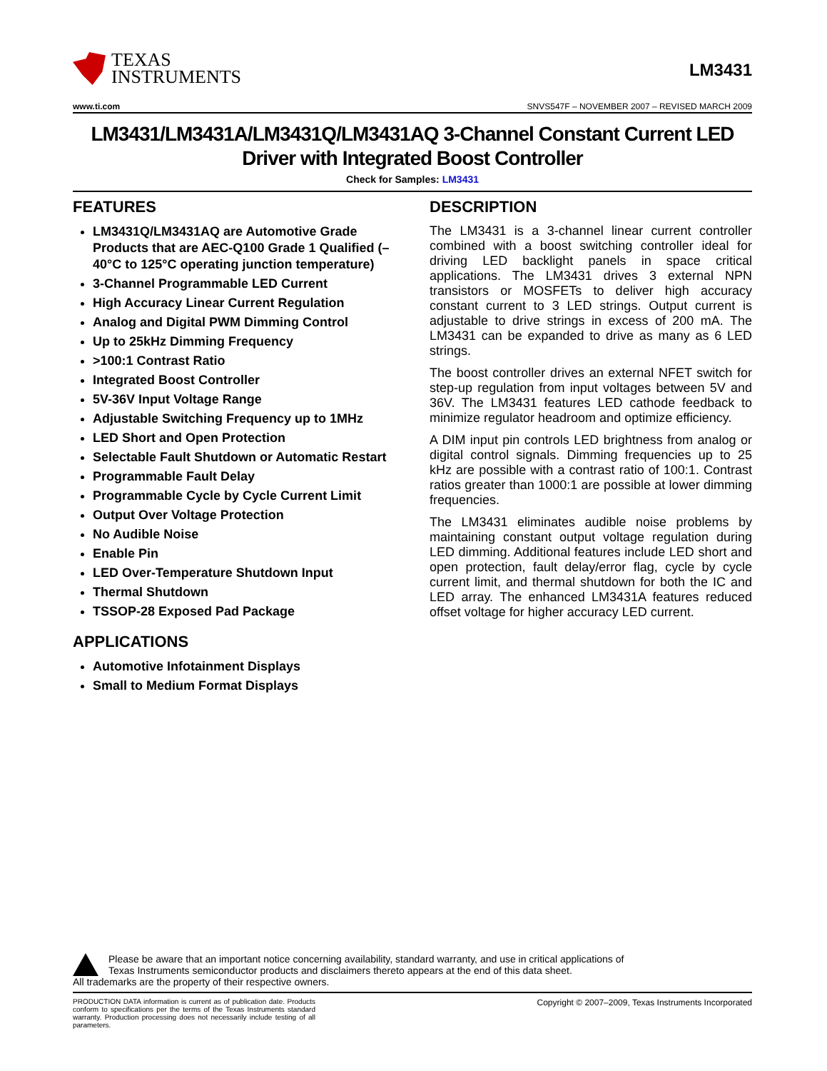TEXAS
INSTRUMENTS
LM3431
www.ti.com SNVS547F – NOVEMBER 2007 – REVISED MARCH 2009
LM3431/LM3431A/LM3431Q/LM3431AQ 3-Channel Constant Current LED Driver with Integrated Boost Controller
Check for Samples: LM3431
FEATURES
LM3431Q/LM3431AQ are Automotive Grade Products that are AEC-Q100 Grade 1 Qualified (–40°C to 125°C operating junction temperature)
3-Channel Programmable LED Current
High Accuracy Linear Current Regulation
Analog and Digital PWM Dimming Control
Up to 25kHz Dimming Frequency
>100:1 Contrast Ratio
Integrated Boost Controller
5V-36V Input Voltage Range
Adjustable Switching Frequency up to 1MHz
LED Short and Open Protection
Selectable Fault Shutdown or Automatic Restart
Programmable Fault Delay
Programmable Cycle by Cycle Current Limit
Output Over Voltage Protection
No Audible Noise
Enable Pin
LED Over-Temperature Shutdown Input
Thermal Shutdown
TSSOP-28 Exposed Pad Package
APPLICATIONS
Automotive Infotainment Displays
Small to Medium Format Displays
DESCRIPTION
The LM3431 is a 3-channel linear current controller combined with a boost switching controller ideal for driving LED backlight panels in space critical applications. The LM3431 drives 3 external NPN transistors or MOSFETs to deliver high accuracy constant current to 3 LED strings. Output current is adjustable to drive strings in excess of 200 mA. The LM3431 can be expanded to drive as many as 6 LED strings.
The boost controller drives an external NFET switch for step-up regulation from input voltages between 5V and 36V. The LM3431 features LED cathode feedback to minimize regulator headroom and optimize efficiency.
A DIM input pin controls LED brightness from analog or digital control signals. Dimming frequencies up to 25 kHz are possible with a contrast ratio of 100:1. Contrast ratios greater than 1000:1 are possible at lower dimming frequencies.
The LM3431 eliminates audible noise problems by maintaining constant output voltage regulation during LED dimming. Additional features include LED short and open protection, fault delay/error flag, cycle by cycle current limit, and thermal shutdown for both the IC and LED array. The enhanced LM3431A features reduced offset voltage for higher accuracy LED current.
Please be aware that an important notice concerning availability, standard warranty, and use in critical applications of
Texas Instruments semiconductor products and disclaimers thereto appears at the end of this data sheet.
All trademarks are the property of their respective owners.
PRODUCTION DATA information is current as of publication date. Products conform to specifications per the terms of the Texas Instruments standard warranty. Production processing does not necessarily include testing of all parameters.
Copyright © 2007–2009, Texas Instruments Incorporated